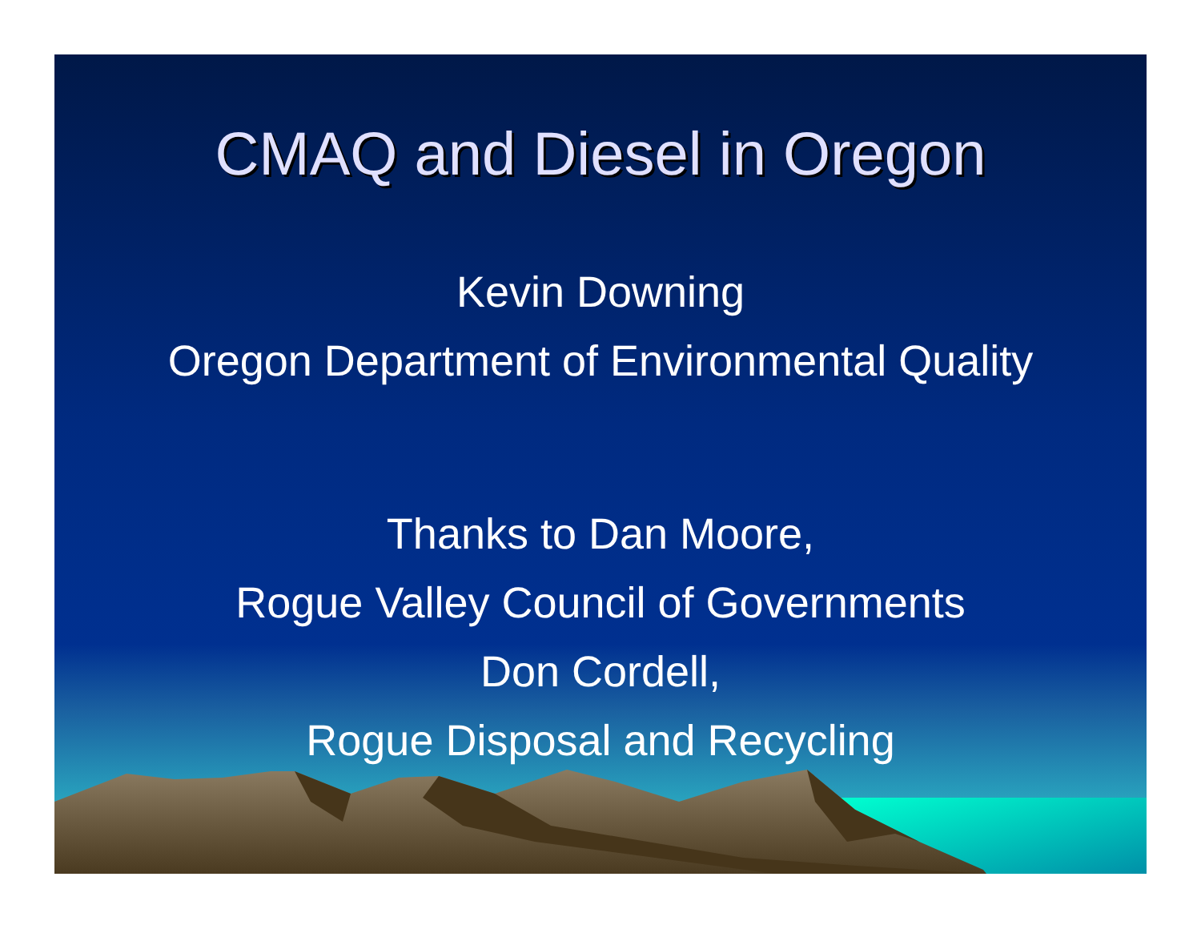CMAQ and Diesel in Oregon
Kevin Downing
Oregon Department of Environmental Quality
Thanks to Dan Moore,
Rogue Valley Council of Governments
Don Cordell,
Rogue Disposal and Recycling